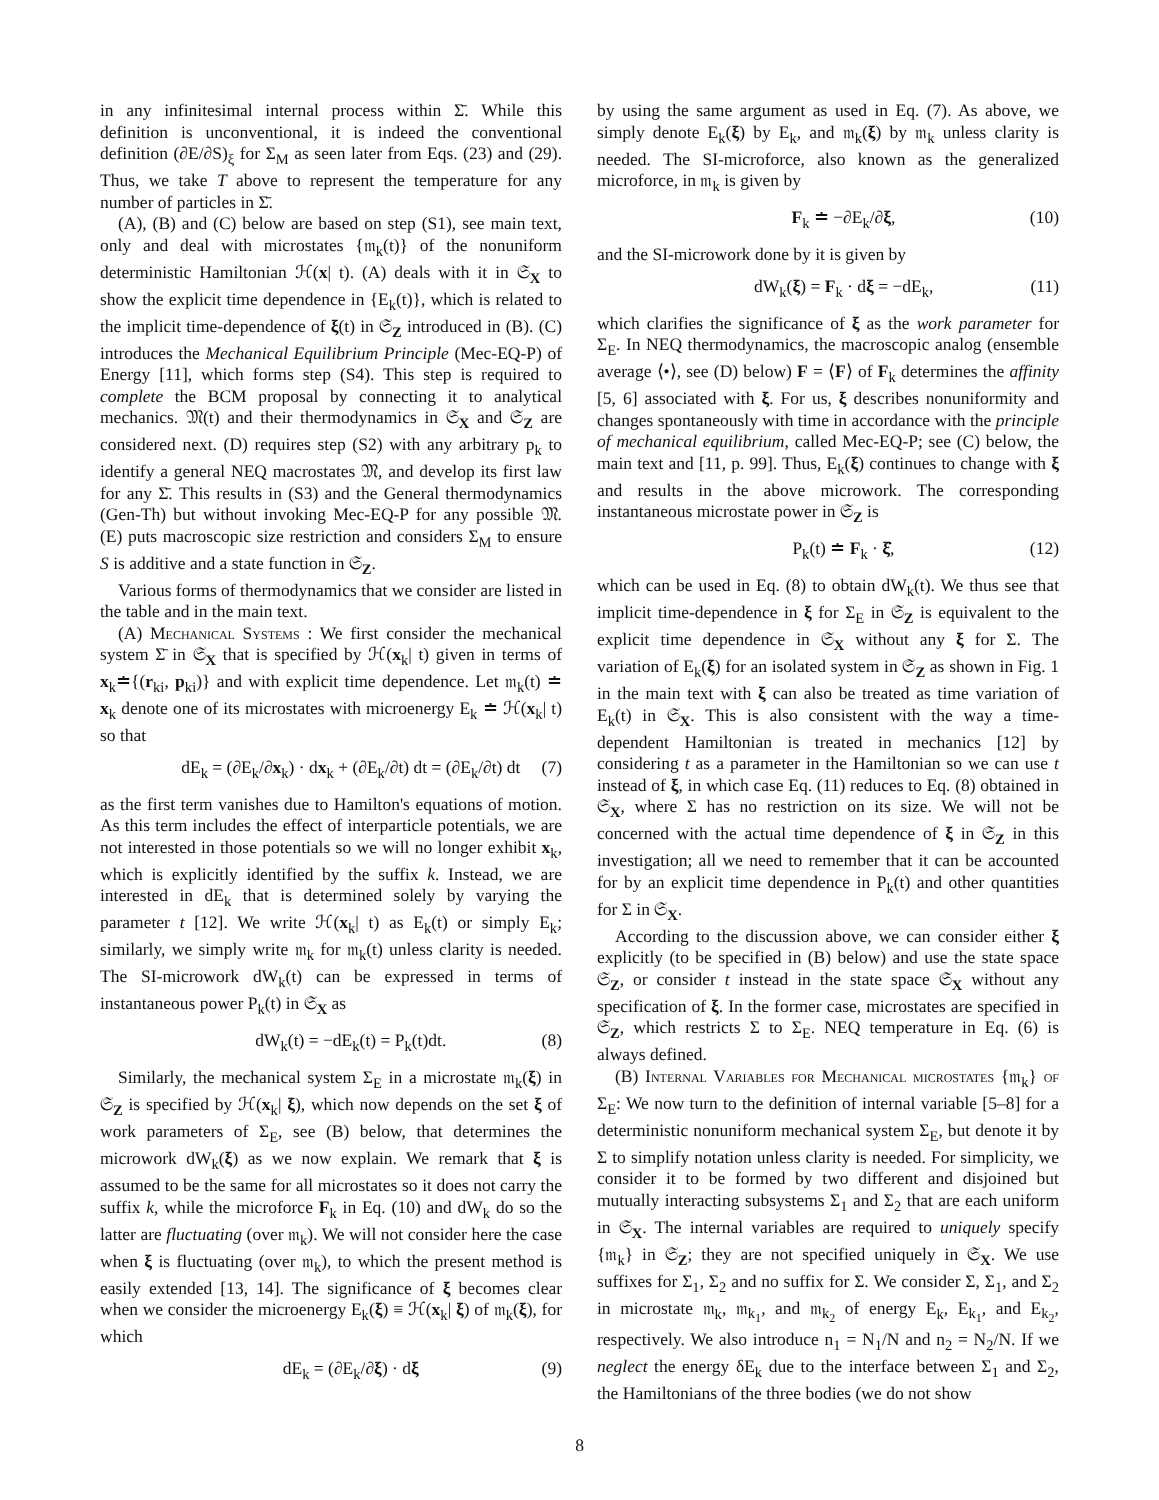in any infinitesimal internal process within Σ̄. While this definition is unconventional, it is indeed the conventional definition (∂E/∂S)<sub>ξ</sub> for Σ<sub>M</sub> as seen later from Eqs. (23) and (29). Thus, we take T above to represent the temperature for any number of particles in Σ̄.
(A), (B) and (C) below are based on step (S1), see main text, only and deal with microstates {𝔪<sub>k</sub>(t)} of the nonuniform deterministic Hamiltonian ℋ(x| t). (A) deals with it in 𝔖<sub>X</sub> to show the explicit time dependence in {E<sub>k</sub>(t)}, which is related to the implicit time-dependence of ξ(t) in 𝔖<sub>Z</sub> introduced in (B). (C) introduces the Mechanical Equilibrium Principle (Mec-EQ-P) of Energy [11], which forms step (S4). This step is required to complete the BCM proposal by connecting it to analytical mechanics. 𝔐(t) and their thermodynamics in 𝔖<sub>X</sub> and 𝔖<sub>Z</sub> are considered next. (D) requires step (S2) with any arbitrary p<sub>k</sub> to identify a general NEQ macrostates 𝔐, and develop its first law for any Σ̄. This results in (S3) and the General thermodynamics (Gen-Th) but without invoking Mec-EQ-P for any possible 𝔐. (E) puts macroscopic size restriction and considers Σ<sub>M</sub> to ensure S is additive and a state function in 𝔖<sub>Z</sub>.
Various forms of thermodynamics that we consider are listed in the table and in the main text.
(A) Mechanical Systems : We first consider the mechanical system Σ̄ in 𝔖<sub>X</sub> that is specified by ℋ(x<sub>k</sub>| t) given in terms of x<sub>k</sub>≐{(r<sub>ki</sub>, p<sub>ki</sub>)} and with explicit time dependence. Let 𝔪<sub>k</sub>(t) ≐ x<sub>k</sub> denote one of its microstates with microenergy E<sub>k</sub> ≐ ℋ(x<sub>k</sub>| t) so that
dE<sub>k</sub> = (∂E<sub>k</sub>/∂x<sub>k</sub>) · dx<sub>k</sub> + (∂E<sub>k</sub>/∂t) dt = (∂E<sub>k</sub>/∂t) dt (7)
as the first term vanishes due to Hamilton's equations of motion. As this term includes the effect of interparticle potentials, we are not interested in those potentials so we will no longer exhibit x<sub>k</sub>, which is explicitly identified by the suffix k. Instead, we are interested in dE<sub>k</sub> that is determined solely by varying the parameter t [12]. We write ℋ(x<sub>k</sub>| t) as E<sub>k</sub>(t) or simply E<sub>k</sub>; similarly, we simply write 𝔪<sub>k</sub> for 𝔪<sub>k</sub>(t) unless clarity is needed. The SI-microwork dW<sub>k</sub>(t) can be expressed in terms of instantaneous power P<sub>k</sub>(t) in 𝔖<sub>X</sub> as
dW<sub>k</sub>(t) = −dE<sub>k</sub>(t) = P<sub>k</sub>(t)dt. (8)
Similarly, the mechanical system Σ<sub>E</sub> in a microstate 𝔪<sub>k</sub>(ξ) in 𝔖<sub>Z</sub> is specified by ℋ(x<sub>k</sub>| ξ), which now depends on the set ξ of work parameters of Σ<sub>E</sub>, see (B) below, that determines the microwork dW<sub>k</sub>(ξ) as we now explain. We remark that ξ is assumed to be the same for all microstates so it does not carry the suffix k, while the microforce F<sub>k</sub> in Eq. (10) and dW<sub>k</sub> do so the latter are fluctuating (over 𝔪<sub>k</sub>). We will not consider here the case when ξ is fluctuating (over 𝔪<sub>k</sub>), to which the present method is easily extended [13, 14]. The significance of ξ becomes clear when we consider the microenergy E<sub>k</sub>(ξ) ≡ ℋ(x<sub>k</sub>| ξ) of 𝔪<sub>k</sub>(ξ), for which
dE<sub>k</sub> = (∂E<sub>k</sub>/∂ξ) · dξ (9)
by using the same argument as used in Eq. (7). As above, we simply denote E<sub>k</sub>(ξ) by E<sub>k</sub>, and 𝔪<sub>k</sub>(ξ) by 𝔪<sub>k</sub> unless clarity is needed. The SI-microforce, also known as the generalized microforce, in 𝔪<sub>k</sub> is given by
F<sub>k</sub> ≐ −∂E<sub>k</sub>/∂ξ, (10)
and the SI-microwork done by it is given by
dW<sub>k</sub>(ξ) = F<sub>k</sub> · dξ = −dE<sub>k</sub>, (11)
which clarifies the significance of ξ as the work parameter for Σ<sub>E</sub>. In NEQ thermodynamics, the macroscopic analog (ensemble average ⟨•⟩, see (D) below) F = ⟨F⟩ of F<sub>k</sub> determines the affinity [5, 6] associated with ξ. For us, ξ describes nonuniformity and changes spontaneously with time in accordance with the principle of mechanical equilibrium, called Mec-EQ-P; see (C) below, the main text and [11, p. 99]. Thus, E<sub>k</sub>(ξ) continues to change with ξ and results in the above microwork. The corresponding instantaneous microstate power in 𝔖<sub>Z</sub> is
P<sub>k</sub>(t) ≐ F<sub>k</sub> · ξ̇, (12)
which can be used in Eq. (8) to obtain dW<sub>k</sub>(t). We thus see that implicit time-dependence in ξ for Σ<sub>E</sub> in 𝔖<sub>Z</sub> is equivalent to the explicit time dependence in 𝔖<sub>X</sub> without any ξ for Σ. The variation of E<sub>k</sub>(ξ) for an isolated system in 𝔖<sub>Z</sub> as shown in Fig. 1 in the main text with ξ can also be treated as time variation of E<sub>k</sub>(t) in 𝔖<sub>X</sub>. This is also consistent with the way a time-dependent Hamiltonian is treated in mechanics [12] by considering t as a parameter in the Hamiltonian so we can use t instead of ξ, in which case Eq. (11) reduces to Eq. (8) obtained in 𝔖<sub>X</sub>, where Σ has no restriction on its size. We will not be concerned with the actual time dependence of ξ in 𝔖<sub>Z</sub> in this investigation; all we need to remember that it can be accounted for by an explicit time dependence in P<sub>k</sub>(t) and other quantities for Σ in 𝔖<sub>X</sub>.
According to the discussion above, we can consider either ξ explicitly (to be specified in (B) below) and use the state space 𝔖<sub>Z</sub>, or consider t instead in the state space 𝔖<sub>X</sub> without any specification of ξ. In the former case, microstates are specified in 𝔖<sub>Z</sub>, which restricts Σ to Σ<sub>E</sub>. NEQ temperature in Eq. (6) is always defined.
(B) Internal Variables for Mechanical microstates {𝔪<sub>k</sub>} of Σ<sub>E</sub>: We now turn to the definition of internal variable [5–8] for a deterministic nonuniform mechanical system Σ<sub>E</sub>, but denote it by Σ to simplify notation unless clarity is needed. For simplicity, we consider it to be formed by two different and disjoined but mutually interacting subsystems Σ<sub>1</sub> and Σ<sub>2</sub> that are each uniform in 𝔖<sub>X</sub>. The internal variables are required to uniquely specify {𝔪<sub>k</sub>} in 𝔖<sub>Z</sub>; they are not specified uniquely in 𝔖<sub>X</sub>. We use suffixes for Σ<sub>1</sub>, Σ<sub>2</sub> and no suffix for Σ. We consider Σ, Σ<sub>1</sub>, and Σ<sub>2</sub> in microstate 𝔪<sub>k</sub>, 𝔪<sub>k<sub>1</sub></sub>, and 𝔪<sub>k<sub>2</sub></sub> of energy E<sub>k</sub>, E<sub>k<sub>1</sub></sub>, and E<sub>k<sub>2</sub></sub>, respectively. We also introduce n<sub>1</sub> = N<sub>1</sub>/N and n<sub>2</sub> = N<sub>2</sub>/N. If we neglect the energy δE<sub>k</sub> due to the interface between Σ<sub>1</sub> and Σ<sub>2</sub>, the Hamiltonians of the three bodies (we do not show
8